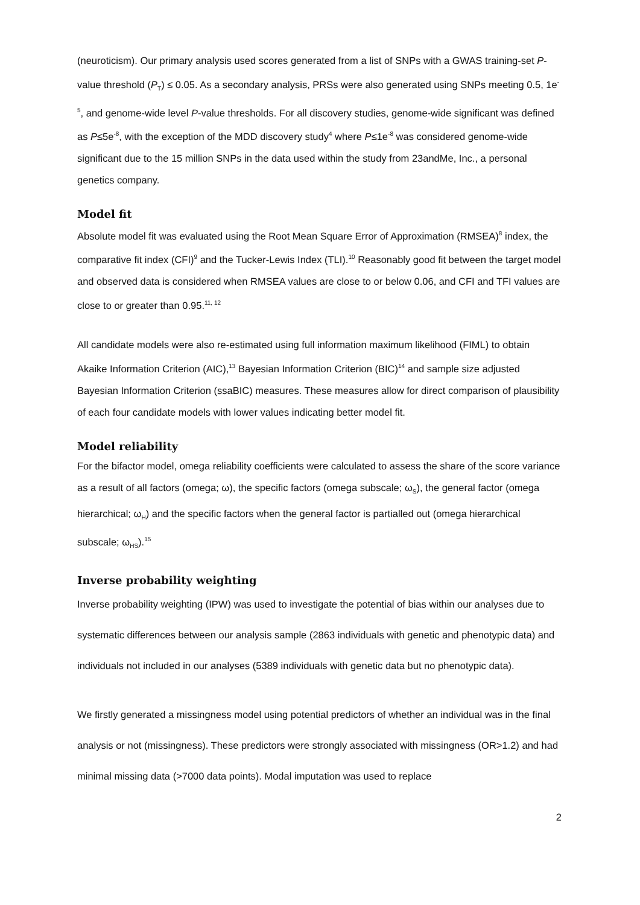(neuroticism). Our primary analysis used scores generated from a list of SNPs with a GWAS training-set P-value threshold (P<sub>T</sub>) ≤ 0.05. As a secondary analysis, PRSs were also generated using SNPs meeting 0.5, 1e<sup>-5</sup>, and genome-wide level P-value thresholds. For all discovery studies, genome-wide significant was defined as P≤5e<sup>-8</sup>, with the exception of the MDD discovery study<sup>4</sup> where P≤1e<sup>-8</sup> was considered genome-wide significant due to the 15 million SNPs in the data used within the study from 23andMe, Inc., a personal genetics company.
Model fit
Absolute model fit was evaluated using the Root Mean Square Error of Approximation (RMSEA)<sup>8</sup> index, the comparative fit index (CFI)<sup>9</sup> and the Tucker-Lewis Index (TLI).<sup>10</sup> Reasonably good fit between the target model and observed data is considered when RMSEA values are close to or below 0.06, and CFI and TFI values are close to or greater than 0.95.<sup>11, 12</sup>
All candidate models were also re-estimated using full information maximum likelihood (FIML) to obtain Akaike Information Criterion (AIC),<sup>13</sup> Bayesian Information Criterion (BIC)<sup>14</sup> and sample size adjusted Bayesian Information Criterion (ssaBIC) measures. These measures allow for direct comparison of plausibility of each four candidate models with lower values indicating better model fit.
Model reliability
For the bifactor model, omega reliability coefficients were calculated to assess the share of the score variance as a result of all factors (omega; ω), the specific factors (omega subscale; ω<sub>S</sub>), the general factor (omega hierarchical; ω<sub>H</sub>) and the specific factors when the general factor is partialled out (omega hierarchical subscale; ω<sub>HS</sub>).<sup>15</sup>
Inverse probability weighting
Inverse probability weighting (IPW) was used to investigate the potential of bias within our analyses due to systematic differences between our analysis sample (2863 individuals with genetic and phenotypic data) and individuals not included in our analyses (5389 individuals with genetic data but no phenotypic data).
We firstly generated a missingness model using potential predictors of whether an individual was in the final analysis or not (missingness). These predictors were strongly associated with missingness (OR>1.2) and had minimal missing data (>7000 data points). Modal imputation was used to replace
2